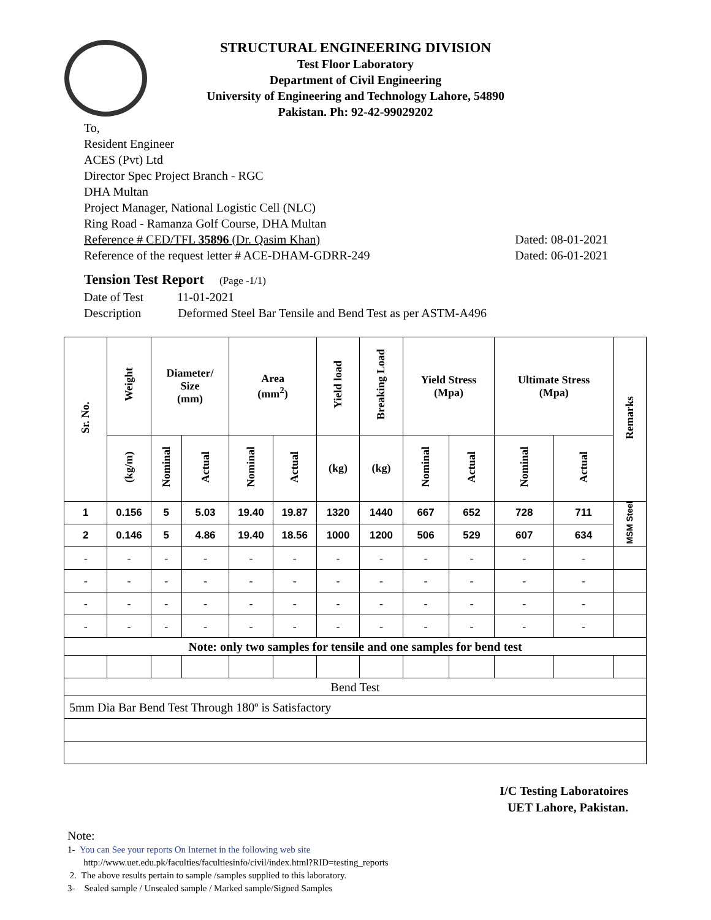STRUCTURAL ENGINEERING DIVISION
Test Floor Laboratory
Department of Civil Engineering
University of Engineering and Technology Lahore, 54890
Pakistan. Ph: 92-42-99029202
To,
Resident Engineer
ACES (Pvt) Ltd
Director Spec Project Branch - RGC
DHA Multan
Project Manager, National Logistic Cell (NLC)
Ring Road - Ramanza Golf Course, DHA Multan
Reference # CED/TFL 35896 (Dr. Qasim Khan) Dated: 08-01-2021
Reference of the request letter # ACE-DHAM-GDRR-249 Dated: 06-01-2021
Tension Test Report (Page -1/1)
Date of Test 11-01-2021
Description Deformed Steel Bar Tensile and Bend Test as per ASTM-A496
| Sr. No. | Weight | Diameter/ Size (mm) | | Area (mm<sup>2</sup>) | | Yield load | Breaking Load | Yield Stress (Mpa) | | Ultimate Stress (Mpa) | | Remarks |
| --- | --- | --- | --- | --- | --- | --- | --- | --- | --- | --- | --- | --- |
| | (kg/m) | Nominal | Actual | Nominal | Actual | (kg) | (kg) | Nominal | Actual | Nominal | Actual | |
| 1 | 0.156 | 5 | 5.03 | 19.40 | 19.87 | 1320 | 1440 | 667 | 652 | 728 | 711 | MSM Steel |
| 2 | 0.146 | 5 | 4.86 | 19.40 | 18.56 | 1000 | 1200 | 506 | 529 | 607 | 634 | |
| - | - | - | - | - | - | - | - | - | - | - | - | |
| - | - | - | - | - | - | - | - | - | - | - | - | |
| - | - | - | - | - | - | - | - | - | - | - | - | |
| - | - | - | - | - | - | - | - | - | - | - | - | |
| Note: only two samples for tensile and one samples for bend test | | | | | | | | | | | | |
| Bend Test | | | | | | | | | | | | |
| 5mm Dia Bar Bend Test Through 180º is Satisfactory | | | | | | | | | | | | |
I/C Testing Laboratoires
UET Lahore, Pakistan.
Note:
1- You can See your reports On Internet in the following web site
http://www.uet.edu.pk/faculties/facultiesinfo/civil/index.html?RID=testing_reports
2. The above results pertain to sample /samples supplied to this laboratory.
3- Sealed sample / Unsealed sample / Marked sample/Signed Samples